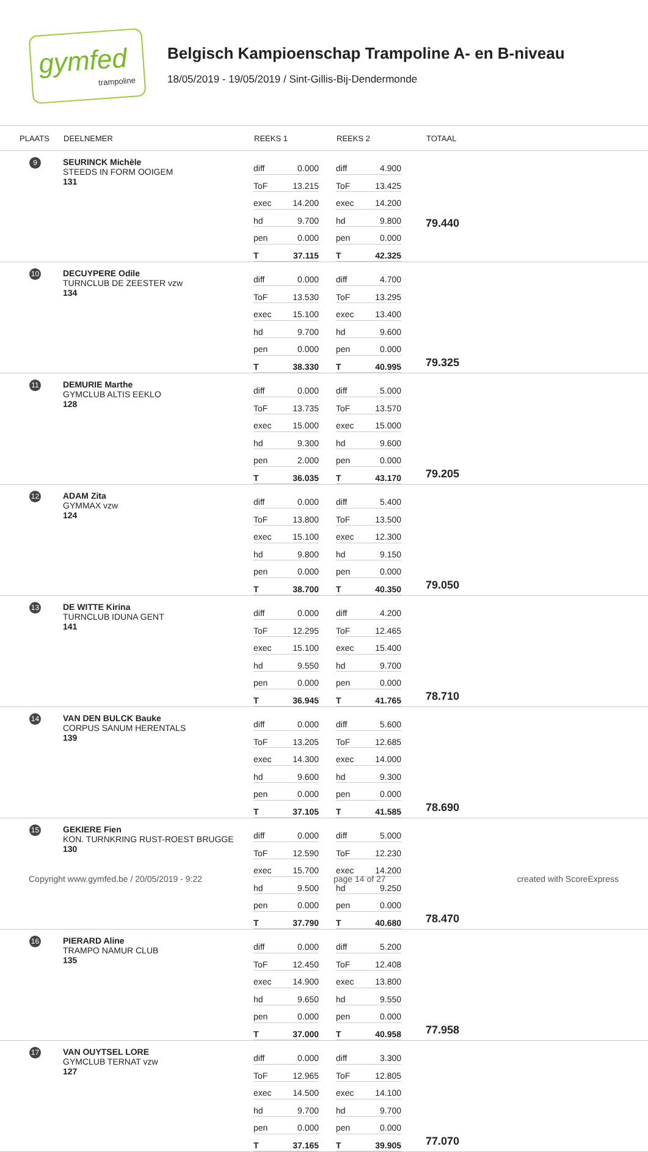gymfed
trampoline
Belgisch Kampioenschap Trampoline A- en B-niveau
18/05/2019 - 19/05/2019 / Sint-Gillis-Bij-Dendermonde
| PLAATS | DEELNEMER | REEKS 1 | REEKS 2 | TOTAAL |
| --- | --- | --- | --- | --- |
| 9 | SEURINCK Michèle STEEDS IN FORM OOIGEM 131 | / diff / 0.000 / / ToF / 13.215 / / exec / 14.200 / / hd / 9.700 / / pen / 0.000 / / T / 37.115 / | / diff / 4.900 / / ToF / 13.425 / / exec / 14.200 / / hd / 9.800 / / pen / 0.000 / / T / 42.325 / | 79.440 |
| 10 | DECUYPERE Odile TURNCLUB DE ZEESTER vzw 134 | / diff / 0.000 / / ToF / 13.530 / / exec / 15.100 / / hd / 9.700 / / pen / 0.000 / / T / 38.330 / | / diff / 4.700 / / ToF / 13.295 / / exec / 13.400 / / hd / 9.600 / / pen / 0.000 / / T / 40.995 / | 79.325 |
| 11 | DEMURIE Marthe GYMCLUB ALTIS EEKLO 128 | / diff / 0.000 / / ToF / 13.735 / / exec / 15.000 / / hd / 9.300 / / pen / 2.000 / / T / 36.035 / | / diff / 5.000 / / ToF / 13.570 / / exec / 15.000 / / hd / 9.600 / / pen / 0.000 / / T / 43.170 / | 79.205 |
| 12 | ADAM Zita GYMMAX vzw 124 | / diff / 0.000 / / ToF / 13.800 / / exec / 15.100 / / hd / 9.800 / / pen / 0.000 / / T / 38.700 / | / diff / 5.400 / / ToF / 13.500 / / exec / 12.300 / / hd / 9.150 / / pen / 0.000 / / T / 40.350 / | 79.050 |
| 13 | DE WITTE Kirina TURNCLUB IDUNA GENT 141 | / diff / 0.000 / / ToF / 12.295 / / exec / 15.100 / / hd / 9.550 / / pen / 0.000 / / T / 36.945 / | / diff / 4.200 / / ToF / 12.465 / / exec / 15.400 / / hd / 9.700 / / pen / 0.000 / / T / 41.765 / | 78.710 |
| 14 | VAN DEN BULCK Bauke CORPUS SANUM HERENTALS 139 | / diff / 0.000 / / ToF / 13.205 / / exec / 14.300 / / hd / 9.600 / / pen / 0.000 / / T / 37.105 / | / diff / 5.600 / / ToF / 12.685 / / exec / 14.000 / / hd / 9.300 / / pen / 0.000 / / T / 41.585 / | 78.690 |
| 15 | GEKIERE Fien KON. TURNKRING RUST-ROEST BRUGGE 130 | / diff / 0.000 / / ToF / 12.590 / / exec / 15.700 / / hd / 9.500 / / pen / 0.000 / / T / 37.790 / | / diff / 5.000 / / ToF / 12.230 / / exec / 14.200 / / hd / 9.250 / / pen / 0.000 / / T / 40.680 / | 78.470 |
| 16 | PIERARD Aline TRAMPO NAMUR CLUB 135 | / diff / 0.000 / / ToF / 12.450 / / exec / 14.900 / / hd / 9.650 / / pen / 0.000 / / T / 37.000 / | / diff / 5.200 / / ToF / 12.408 / / exec / 13.800 / / hd / 9.550 / / pen / 0.000 / / T / 40.958 / | 77.958 |
| 17 | VAN OUYTSEL LORE GYMCLUB TERNAT vzw 127 | / diff / 0.000 / / ToF / 12.965 / / exec / 14.500 / / hd / 9.700 / / pen / 0.000 / / T / 37.165 / | / diff / 3.300 / / ToF / 12.805 / / exec / 14.100 / / hd / 9.700 / / pen / 0.000 / / T / 39.905 / | 77.070 |
Copyright www.gymfed.be / 20/05/2019 - 9:22 page 14 of 27 created with ScoreExpress